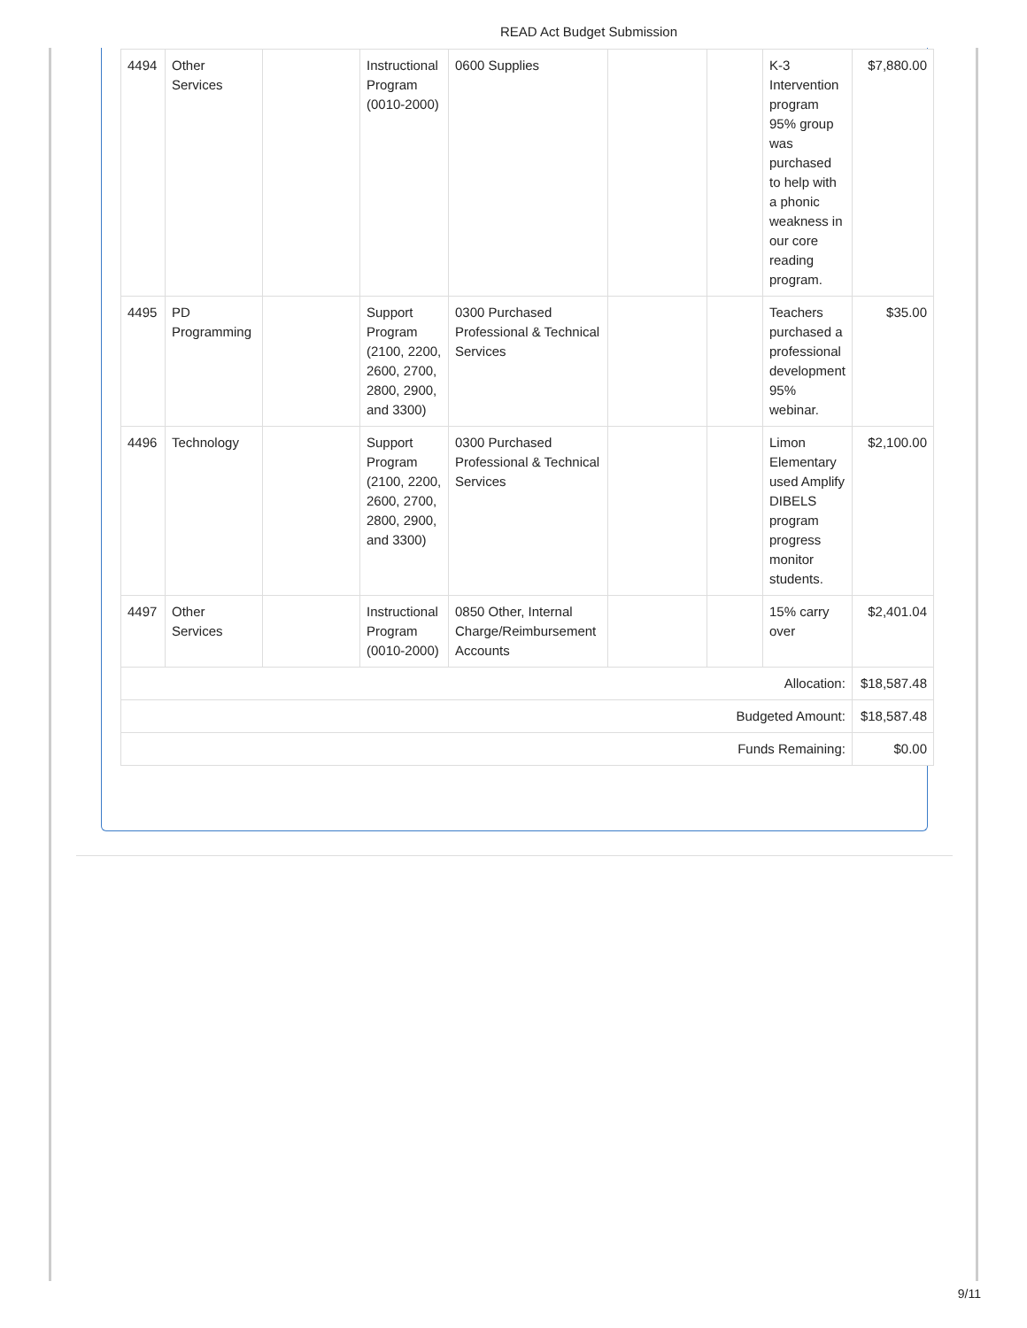READ Act Budget Submission
| 4494 | Other Services | | Instructional Program (0010-2000) | 0600 Supplies | | | K-3 Intervention program 95% group was purchased to help with a phonic weakness in our core reading program. | $7,880.00 |
| 4495 | PD Programming | | Support Program (2100, 2200, 2600, 2700, 2800, 2900, and 3300) | 0300 Purchased Professional & Technical Services | | | Teachers purchased a professional development 95% webinar. | $35.00 |
| 4496 | Technology | | Support Program (2100, 2200, 2600, 2700, 2800, 2900, and 3300) | 0300 Purchased Professional & Technical Services | | | Limon Elementary used Amplify DIBELS program progress monitor students. | $2,100.00 |
| 4497 | Other Services | | Instructional Program (0010-2000) | 0850 Other, Internal Charge/Reimbursement Accounts | | | 15% carry over | $2,401.04 |
| Allocation: | | | | | | | | $18,587.48 |
| Budgeted Amount: | | | | | | | | $18,587.48 |
| Funds Remaining: | | | | | | | | $0.00 |
9/11